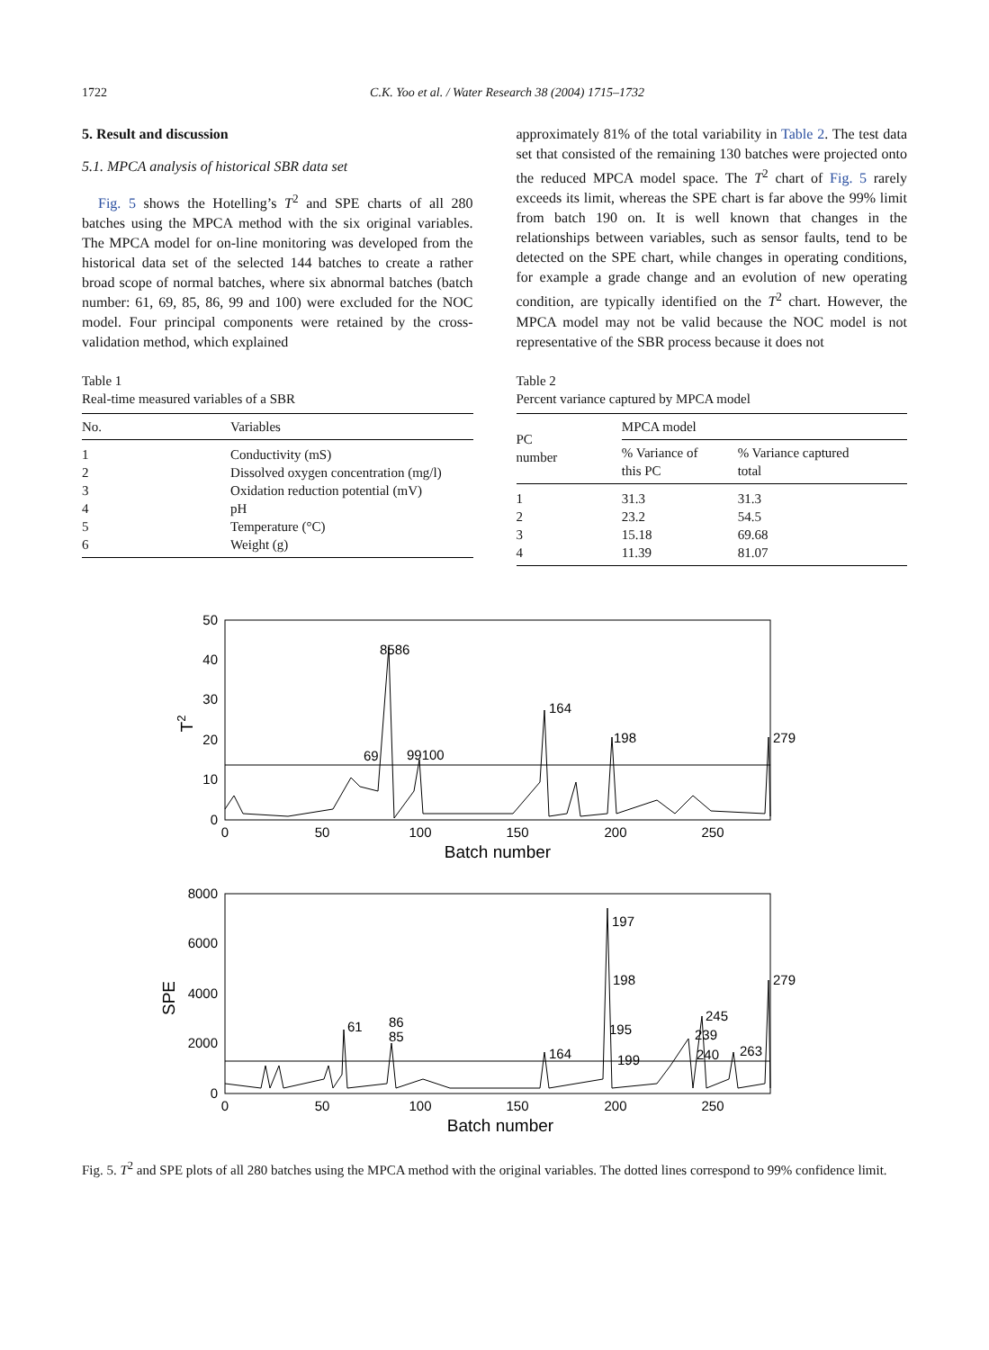1722 C.K. Yoo et al. / Water Research 38 (2004) 1715–1732
5. Result and discussion
5.1. MPCA analysis of historical SBR data set
Fig. 5 shows the Hotelling’s T<sup>2</sup> and SPE charts of all 280 batches using the MPCA method with the six original variables. The MPCA model for on-line monitoring was developed from the historical data set of the selected 144 batches to create a rather broad scope of normal batches, where six abnormal batches (batch number: 61, 69, 85, 86, 99 and 100) were excluded for the NOC model. Four principal components were retained by the cross-validation method, which explained
Table 1
Real-time measured variables of a SBR
| No. | Variables |
| --- | --- |
| 1 | Conductivity (mS) |
| 2 | Dissolved oxygen concentration (mg/l) |
| 3 | Oxidation reduction potential (mV) |
| 4 | pH |
| 5 | Temperature (°C) |
| 6 | Weight (g) |
approximately 81% of the total variability in Table 2. The test data set that consisted of the remaining 130 batches were projected onto the reduced MPCA model space. The T<sup>2</sup> chart of Fig. 5 rarely exceeds its limit, whereas the SPE chart is far above the 99% limit from batch 190 on. It is well known that changes in the relationships between variables, such as sensor faults, tend to be detected on the SPE chart, while changes in operating conditions, for example a grade change and an evolution of new operating condition, are typically identified on the T<sup>2</sup> chart. However, the MPCA model may not be valid because the NOC model is not representative of the SBR process because it does not
Table 2
Percent variance captured by MPCA model
| PC number | MPCA model | |
| --- | --- | --- |
| | % Variance of this PC | % Variance captured total |
| 1 | 31.3 | 31.3 |
| 2 | 23.2 | 54.5 |
| 3 | 15.18 | 69.68 |
| 4 | 11.39 | 81.07 |
8586
69
99100
164
198
279
0
10
20
30
40
50
0
50
100
150
200
250
Batch number
T2
61
86
85
164
197
198
195
199
245
239
240
263
279
0
2000
4000
6000
8000
0
50
100
150
200
250
Batch number
SPE
Fig. 5. T<sup>2</sup> and SPE plots of all 280 batches using the MPCA method with the original variables. The dotted lines correspond to 99% confidence limit.